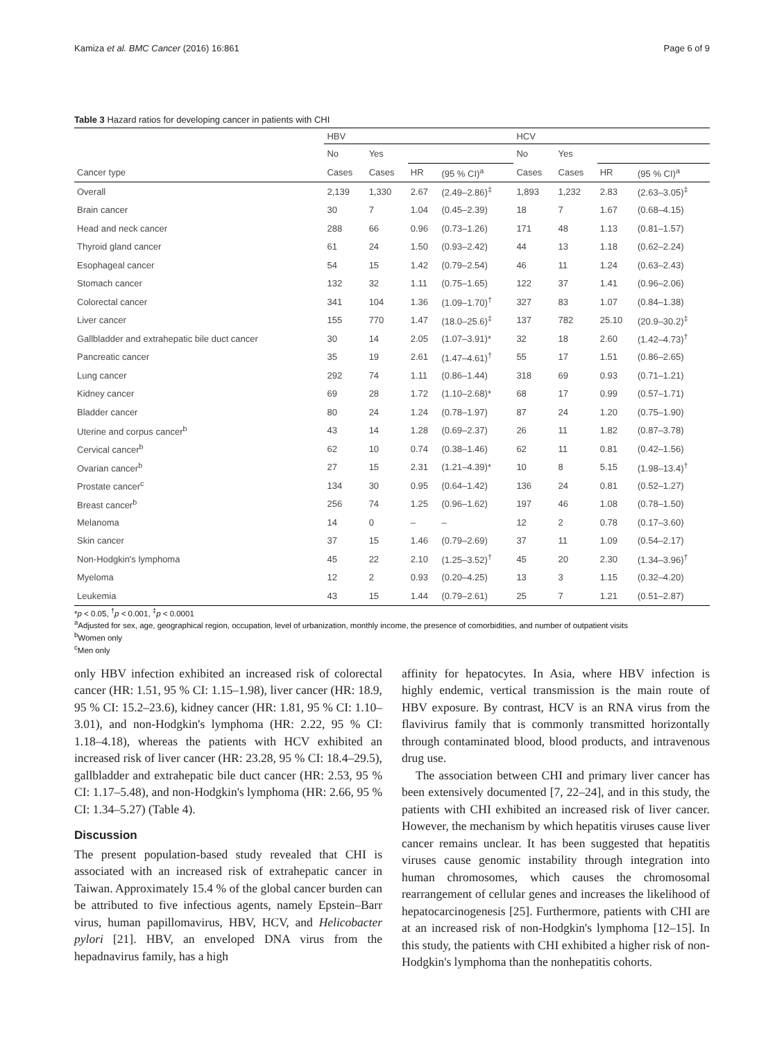Kamiza et al. BMC Cancer (2016) 16:861 Page 6 of 9
Table 3 Hazard ratios for developing cancer in patients with CHI
| | HBV | | | | HCV | | | |
| --- | --- | --- | --- | --- | --- | --- | --- | --- |
| | No | Yes | | | No | Yes | | |
| Cancer type | Cases | Cases | HR | (95 % CI)<sup>a</sup> | Cases | Cases | HR | (95 % CI)<sup>a</sup> |
| Overall | 2,139 | 1,330 | 2.67 | (2.49–2.86)<sup>‡</sup> | 1,893 | 1,232 | 2.83 | (2.63–3.05)<sup>‡</sup> |
| Brain cancer | 30 | 7 | 1.04 | (0.45–2.39) | 18 | 7 | 1.67 | (0.68–4.15) |
| Head and neck cancer | 288 | 66 | 0.96 | (0.73–1.26) | 171 | 48 | 1.13 | (0.81–1.57) |
| Thyroid gland cancer | 61 | 24 | 1.50 | (0.93–2.42) | 44 | 13 | 1.18 | (0.62–2.24) |
| Esophageal cancer | 54 | 15 | 1.42 | (0.79–2.54) | 46 | 11 | 1.24 | (0.63–2.43) |
| Stomach cancer | 132 | 32 | 1.11 | (0.75–1.65) | 122 | 37 | 1.41 | (0.96–2.06) |
| Colorectal cancer | 341 | 104 | 1.36 | (1.09–1.70)<sup>†</sup> | 327 | 83 | 1.07 | (0.84–1.38) |
| Liver cancer | 155 | 770 | 1.47 | (18.0–25.6)<sup>‡</sup> | 137 | 782 | 25.10 | (20.9–30.2)<sup>‡</sup> |
| Gallbladder and extrahepatic bile duct cancer | 30 | 14 | 2.05 | (1.07–3.91)* | 32 | 18 | 2.60 | (1.42–4.73)<sup>†</sup> |
| Pancreatic cancer | 35 | 19 | 2.61 | (1.47–4.61)<sup>†</sup> | 55 | 17 | 1.51 | (0.86–2.65) |
| Lung cancer | 292 | 74 | 1.11 | (0.86–1.44) | 318 | 69 | 0.93 | (0.71–1.21) |
| Kidney cancer | 69 | 28 | 1.72 | (1.10–2.68)* | 68 | 17 | 0.99 | (0.57–1.71) |
| Bladder cancer | 80 | 24 | 1.24 | (0.78–1.97) | 87 | 24 | 1.20 | (0.75–1.90) |
| Uterine and corpus cancer<sup>b</sup> | 43 | 14 | 1.28 | (0.69–2.37) | 26 | 11 | 1.82 | (0.87–3.78) |
| Cervical cancer<sup>b</sup> | 62 | 10 | 0.74 | (0.38–1.46) | 62 | 11 | 0.81 | (0.42–1.56) |
| Ovarian cancer<sup>b</sup> | 27 | 15 | 2.31 | (1.21–4.39)* | 10 | 8 | 5.15 | (1.98–13.4)<sup>†</sup> |
| Prostate cancer<sup>c</sup> | 134 | 30 | 0.95 | (0.64–1.42) | 136 | 24 | 0.81 | (0.52–1.27) |
| Breast cancer<sup>b</sup> | 256 | 74 | 1.25 | (0.96–1.62) | 197 | 46 | 1.08 | (0.78–1.50) |
| Melanoma | 14 | 0 | – | – | 12 | 2 | 0.78 | (0.17–3.60) |
| Skin cancer | 37 | 15 | 1.46 | (0.79–2.69) | 37 | 11 | 1.09 | (0.54–2.17) |
| Non-Hodgkin's lymphoma | 45 | 22 | 2.10 | (1.25–3.52)<sup>†</sup> | 45 | 20 | 2.30 | (1.34–3.96)<sup>†</sup> |
| Myeloma | 12 | 2 | 0.93 | (0.20–4.25) | 13 | 3 | 1.15 | (0.32–4.20) |
| Leukemia | 43 | 15 | 1.44 | (0.79–2.61) | 25 | 7 | 1.21 | (0.51–2.87) |
*p < 0.05, <sup>†</sup>p < 0.001, <sup>‡</sup>p < 0.0001
<sup>a</sup> Adjusted for sex, age, geographical region, occupation, level of urbanization, monthly income, the presence of comorbidities, and number of outpatient visits
<sup>b</sup> Women only
<sup>c</sup> Men only
only HBV infection exhibited an increased risk of colorectal cancer (HR: 1.51, 95 % CI: 1.15–1.98), liver cancer (HR: 18.9, 95 % CI: 15.2–23.6), kidney cancer (HR: 1.81, 95 % CI: 1.10–3.01), and non-Hodgkin's lymphoma (HR: 2.22, 95 % CI: 1.18–4.18), whereas the patients with HCV exhibited an increased risk of liver cancer (HR: 23.28, 95 % CI: 18.4–29.5), gallbladder and extrahepatic bile duct cancer (HR: 2.53, 95 % CI: 1.17–5.48), and non-Hodgkin's lymphoma (HR: 2.66, 95 % CI: 1.34–5.27) (Table 4).
Discussion
The present population-based study revealed that CHI is associated with an increased risk of extrahepatic cancer in Taiwan. Approximately 15.4 % of the global cancer burden can be attributed to five infectious agents, namely Epstein–Barr virus, human papillomavirus, HBV, HCV, and Helicobacter pylori [21]. HBV, an enveloped DNA virus from the hepadnavirus family, has a high
affinity for hepatocytes. In Asia, where HBV infection is highly endemic, vertical transmission is the main route of HBV exposure. By contrast, HCV is an RNA virus from the flavivirus family that is commonly transmitted horizontally through contaminated blood, blood products, and intravenous drug use.
The association between CHI and primary liver cancer has been extensively documented [7, 22–24], and in this study, the patients with CHI exhibited an increased risk of liver cancer. However, the mechanism by which hepatitis viruses cause liver cancer remains unclear. It has been suggested that hepatitis viruses cause genomic instability through integration into human chromosomes, which causes the chromosomal rearrangement of cellular genes and increases the likelihood of hepatocarcinogenesis [25]. Furthermore, patients with CHI are at an increased risk of non-Hodgkin's lymphoma [12–15]. In this study, the patients with CHI exhibited a higher risk of non-Hodgkin's lymphoma than the nonhepatitis cohorts.